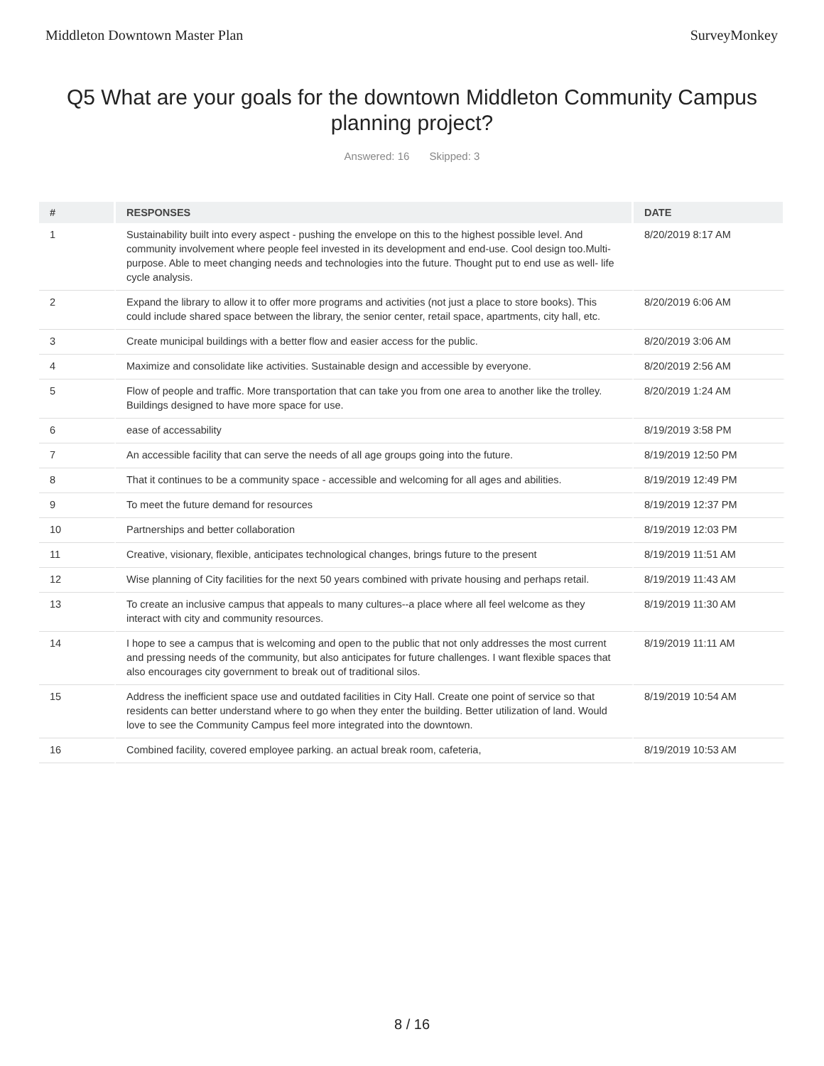Middleton Downtown Master Plan SurveyMonkey
Q5 What are your goals for the downtown Middleton Community Campus planning project?
Answered: 16 Skipped: 3
| # | RESPONSES | DATE |
| --- | --- | --- |
| 1 | Sustainability built into every aspect - pushing the envelope on this to the highest possible level. And community involvement where people feel invested in its development and end-use. Cool design too.Multi- purpose. Able to meet changing needs and technologies into the future. Thought put to end use as well- life cycle analysis. | 8/20/2019 8:17 AM |
| 2 | Expand the library to allow it to offer more programs and activities (not just a place to store books). This could include shared space between the library, the senior center, retail space, apartments, city hall, etc. | 8/20/2019 6:06 AM |
| 3 | Create municipal buildings with a better flow and easier access for the public. | 8/20/2019 3:06 AM |
| 4 | Maximize and consolidate like activities. Sustainable design and accessible by everyone. | 8/20/2019 2:56 AM |
| 5 | Flow of people and traffic. More transportation that can take you from one area to another like the trolley. Buildings designed to have more space for use. | 8/20/2019 1:24 AM |
| 6 | ease of accessability | 8/19/2019 3:58 PM |
| 7 | An accessible facility that can serve the needs of all age groups going into the future. | 8/19/2019 12:50 PM |
| 8 | That it continues to be a community space - accessible and welcoming for all ages and abilities. | 8/19/2019 12:49 PM |
| 9 | To meet the future demand for resources | 8/19/2019 12:37 PM |
| 10 | Partnerships and better collaboration | 8/19/2019 12:03 PM |
| 11 | Creative, visionary, flexible, anticipates technological changes, brings future to the present | 8/19/2019 11:51 AM |
| 12 | Wise planning of City facilities for the next 50 years combined with private housing and perhaps retail. | 8/19/2019 11:43 AM |
| 13 | To create an inclusive campus that appeals to many cultures--a place where all feel welcome as they interact with city and community resources. | 8/19/2019 11:30 AM |
| 14 | I hope to see a campus that is welcoming and open to the public that not only addresses the most current and pressing needs of the community, but also anticipates for future challenges. I want flexible spaces that also encourages city government to break out of traditional silos. | 8/19/2019 11:11 AM |
| 15 | Address the inefficient space use and outdated facilities in City Hall. Create one point of service so that residents can better understand where to go when they enter the building. Better utilization of land. Would love to see the Community Campus feel more integrated into the downtown. | 8/19/2019 10:54 AM |
| 16 | Combined facility, covered employee parking. an actual break room, cafeteria, | 8/19/2019 10:53 AM |
8 / 16